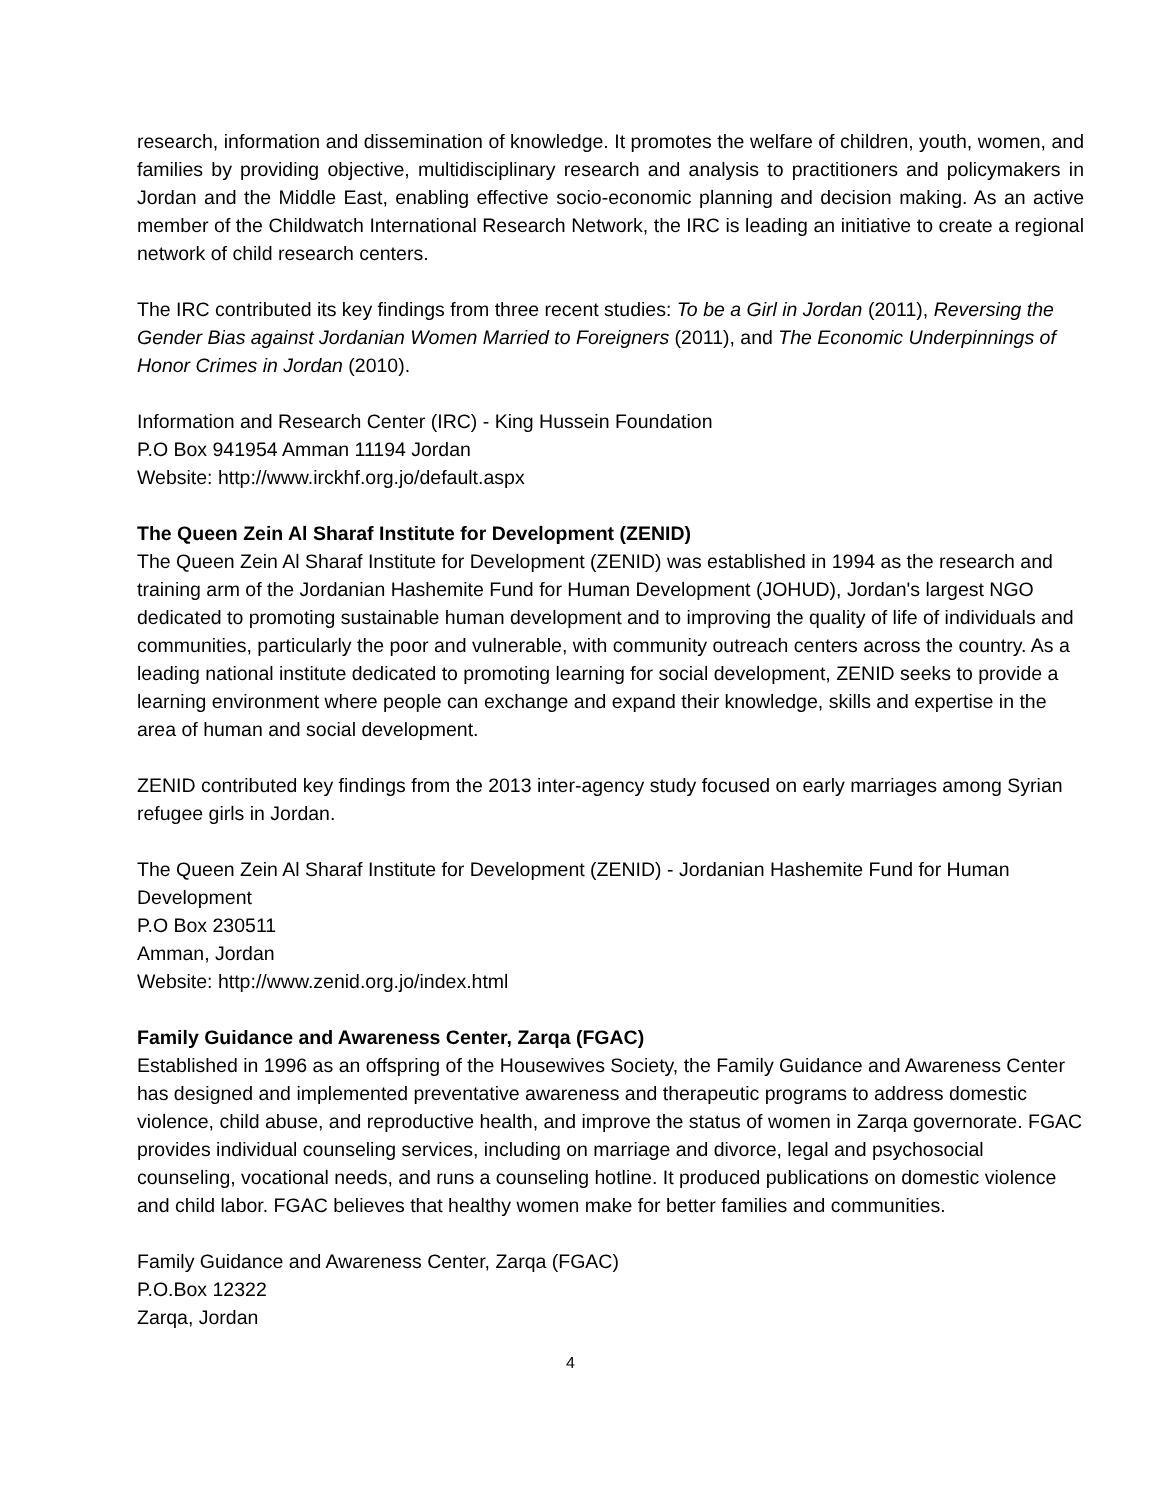research, information and dissemination of knowledge. It promotes the welfare of children, youth, women, and families by providing objective, multidisciplinary research and analysis to practitioners and policymakers in Jordan and the Middle East, enabling effective socio-economic planning and decision making. As an active member of the Childwatch International Research Network, the IRC is leading an initiative to create a regional network of child research centers.
The IRC contributed its key findings from three recent studies: To be a Girl in Jordan (2011), Reversing the Gender Bias against Jordanian Women Married to Foreigners (2011), and The Economic Underpinnings of Honor Crimes in Jordan (2010).
Information and Research Center (IRC) - King Hussein Foundation
P.O Box 941954 Amman 11194 Jordan
Website: http://www.irckhf.org.jo/default.aspx
The Queen Zein Al Sharaf Institute for Development (ZENID)
The Queen Zein Al Sharaf Institute for Development (ZENID) was established in 1994 as the research and training arm of the Jordanian Hashemite Fund for Human Development (JOHUD), Jordan's largest NGO dedicated to promoting sustainable human development and to improving the quality of life of individuals and communities, particularly the poor and vulnerable, with community outreach centers across the country. As a leading national institute dedicated to promoting learning for social development, ZENID seeks to provide a learning environment where people can exchange and expand their knowledge, skills and expertise in the area of human and social development.
ZENID contributed key findings from the 2013 inter-agency study focused on early marriages among Syrian refugee girls in Jordan.
The Queen Zein Al Sharaf Institute for Development (ZENID) - Jordanian Hashemite Fund for Human Development
P.O Box 230511
Amman, Jordan
Website: http://www.zenid.org.jo/index.html
Family Guidance and Awareness Center, Zarqa (FGAC)
Established in 1996 as an offspring of the Housewives Society, the Family Guidance and Awareness Center has designed and implemented preventative awareness and therapeutic programs to address domestic violence, child abuse, and reproductive health, and improve the status of women in Zarqa governorate. FGAC provides individual counseling services, including on marriage and divorce, legal and psychosocial counseling, vocational needs, and runs a counseling hotline. It produced publications on domestic violence and child labor. FGAC believes that healthy women make for better families and communities.
Family Guidance and Awareness Center, Zarqa (FGAC)
P.O.Box 12322
Zarqa, Jordan
4